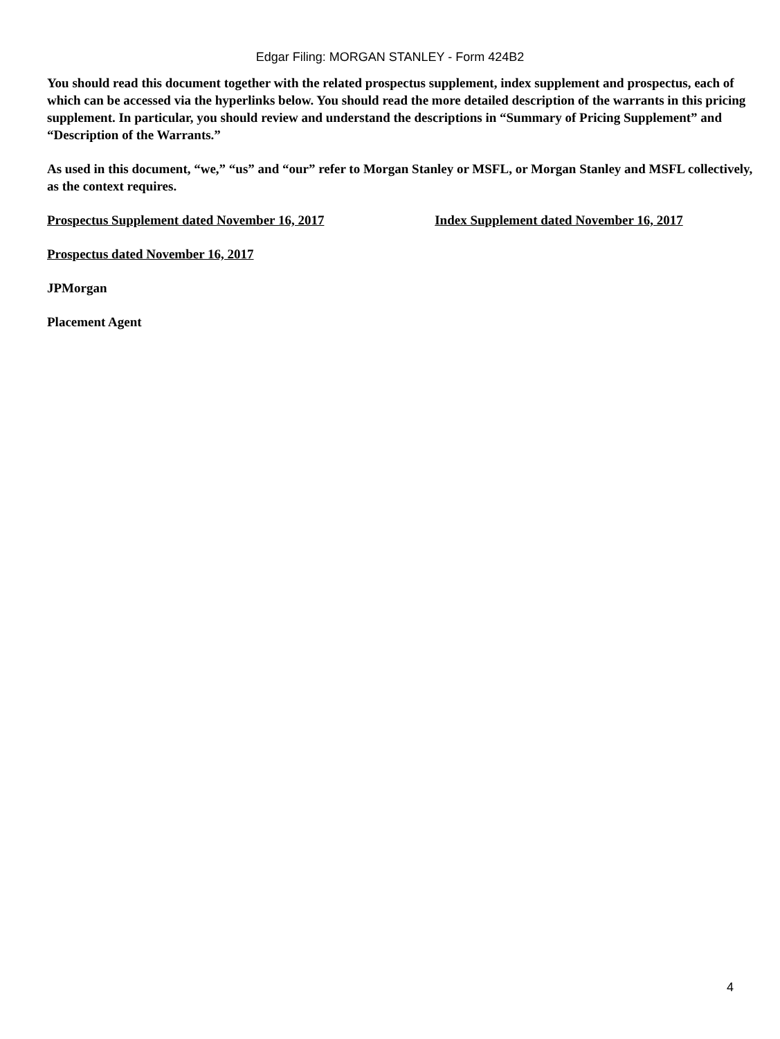Edgar Filing: MORGAN STANLEY - Form 424B2
You should read this document together with the related prospectus supplement, index supplement and prospectus, each of which can be accessed via the hyperlinks below. You should read the more detailed description of the warrants in this pricing supplement. In particular, you should review and understand the descriptions in “Summary of Pricing Supplement” and “Description of the Warrants.”
As used in this document, “we,” “us” and “our” refer to Morgan Stanley or MSFL, or Morgan Stanley and MSFL collectively, as the context requires.
Prospectus Supplement dated November 16, 2017 Index Supplement dated November 16, 2017
Prospectus dated November 16, 2017
JPMorgan
Placement Agent
4